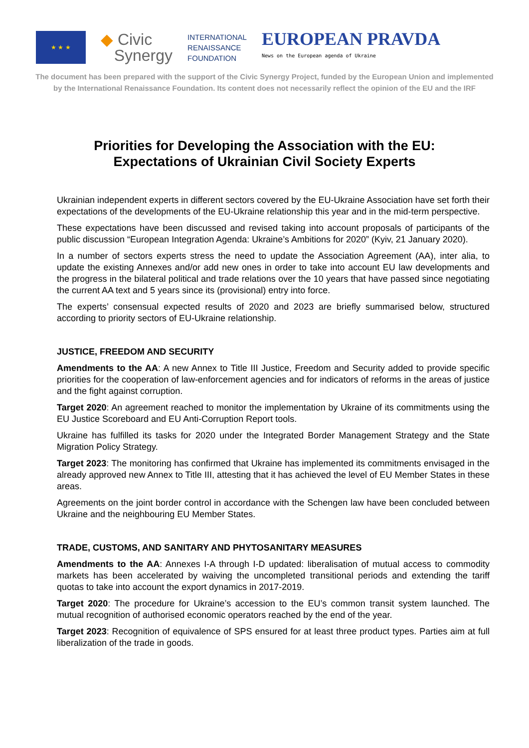★ ★ ★
◆ Civic
Synergy
INTERNATIONAL
RENAISSANCE
FOUNDATION
EUROPEAN PRAVDA
News on the European agenda of Ukraine
The document has been prepared with the support of the Civic Synergy Project, funded by the European Union and implemented
by the International Renaissance Foundation. Its content does not necessarily reflect the opinion of the EU and the IRF
Priorities for Developing the Association with the EU:
Expectations of Ukrainian Civil Society Experts
Ukrainian independent experts in different sectors covered by the EU-Ukraine Association have set forth their expectations of the developments of the EU-Ukraine relationship this year and in the mid-term perspective.
These expectations have been discussed and revised taking into account proposals of participants of the public discussion “European Integration Agenda: Ukraine’s Ambitions for 2020” (Kyiv, 21 January 2020).
In a number of sectors experts stress the need to update the Association Agreement (AA), inter alia, to update the existing Annexes and/or add new ones in order to take into account EU law developments and the progress in the bilateral political and trade relations over the 10 years that have passed since negotiating the current AA text and 5 years since its (provisional) entry into force.
The experts’ consensual expected results of 2020 and 2023 are briefly summarised below, structured according to priority sectors of EU-Ukraine relationship.
JUSTICE, FREEDOM AND SECURITY
Amendments to the AA: A new Annex to Title III Justice, Freedom and Security added to provide specific priorities for the cooperation of law-enforcement agencies and for indicators of reforms in the areas of justice and the fight against corruption.
Target 2020: An agreement reached to monitor the implementation by Ukraine of its commitments using the EU Justice Scoreboard and EU Anti-Corruption Report tools.
Ukraine has fulfilled its tasks for 2020 under the Integrated Border Management Strategy and the State Migration Policy Strategy.
Target 2023: The monitoring has confirmed that Ukraine has implemented its commitments envisaged in the already approved new Annex to Title III, attesting that it has achieved the level of EU Member States in these areas.
Agreements on the joint border control in accordance with the Schengen law have been concluded between Ukraine and the neighbouring EU Member States.
TRADE, CUSTOMS, AND SANITARY AND PHYTOSANITARY MEASURES
Amendments to the AA: Annexes I-A through I-D updated: liberalisation of mutual access to commodity markets has been accelerated by waiving the uncompleted transitional periods and extending the tariff quotas to take into account the export dynamics in 2017-2019.
Target 2020: The procedure for Ukraine’s accession to the EU’s common transit system launched. The mutual recognition of authorised economic operators reached by the end of the year.
Target 2023: Recognition of equivalence of SPS ensured for at least three product types. Parties aim at full liberalization of the trade in goods.